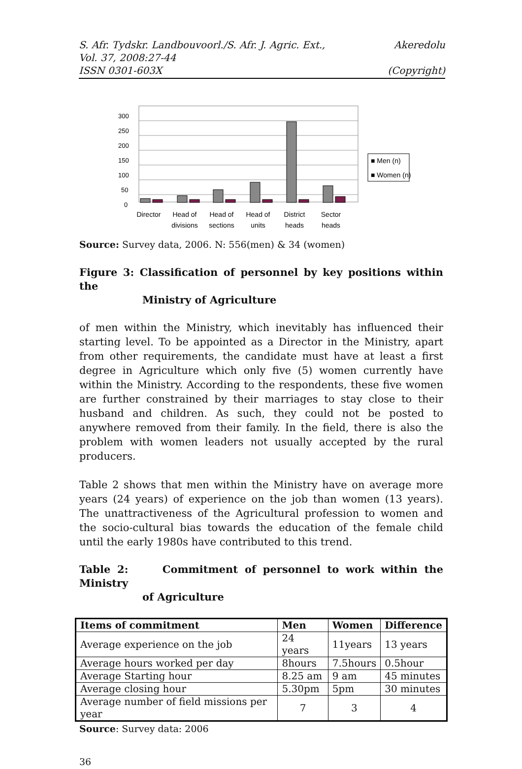S. Afr. Tydskr. Landbouvoorl./S. Afr. J. Agric. Ext.,
Vol. 37, 2008:27-44
ISSN 0301-603X
Akeredolu
(Copyright)
300
250
200
150
100
50
0
■ Men (n)
■ Women (n)
Director
Head of
divisions
Head of
sections
Head of
units
District
heads
Sector
heads
Source: Survey data, 2006. N: 556(men) & 34 (women)
Figure 3: Classification of personnel by key positions within the
Ministry of Agriculture
of men within the Ministry, which inevitably has influenced their starting level. To be appointed as a Director in the Ministry, apart from other requirements, the candidate must have at least a first degree in Agriculture which only five (5) women currently have within the Ministry. According to the respondents, these five women are further constrained by their marriages to stay close to their husband and children. As such, they could not be posted to anywhere removed from their family. In the field, there is also the problem with women leaders not usually accepted by the rural producers.
Table 2 shows that men within the Ministry have on average more years (24 years) of experience on the job than women (13 years). The unattractiveness of the Agricultural profession to women and the socio-cultural bias towards the education of the female child until the early 1980s have contributed to this trend.
Table 2: Commitment of personnel to work within the Ministry
of Agriculture
| Items of commitment | Men | Women | Difference |
| --- | --- | --- | --- |
| Average experience on the job | 24 years | 11years | 13 years |
| Average hours worked per day | 8hours | 7.5hours | 0.5hour |
| Average Starting hour | 8.25 am | 9 am | 45 minutes |
| Average closing hour | 5.30pm | 5pm | 30 minutes |
| Average number of field missions per year | 7 | 3 | 4 |
Source: Survey data: 2006
36